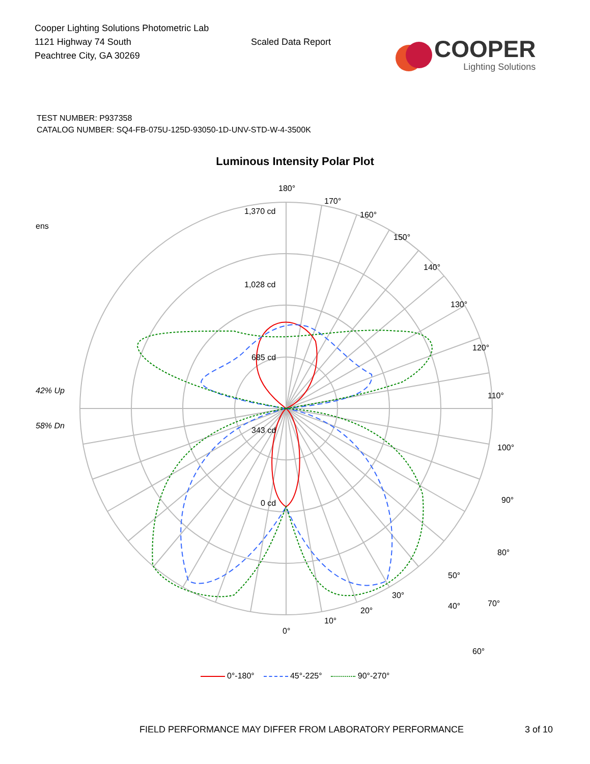Cooper Lighting Solutions Photometric Lab
1121 Highway 74 South
Peachtree City, GA 30269
Scaled Data Report
COOPER
Lighting Solutions
TEST NUMBER: P937358
CATALOG NUMBER: SQ4-FB-075U-125D-93050-1D-UNV-STD-W-4-3500K
Luminous Intensity Polar Plot
ens
42% Up
58% Dn
180°
170°
160°
150°
140°
130°
120°
110°
100°
90°
80°
70°
60°
1,370 cd
1,028 cd
685 cd
343 cd
0 cd
50°
40°
30°
20°
10°
0°
0°-180° 45°-225° 90°-270°
FIELD PERFORMANCE MAY DIFFER FROM LABORATORY PERFORMANCE 3 of 10